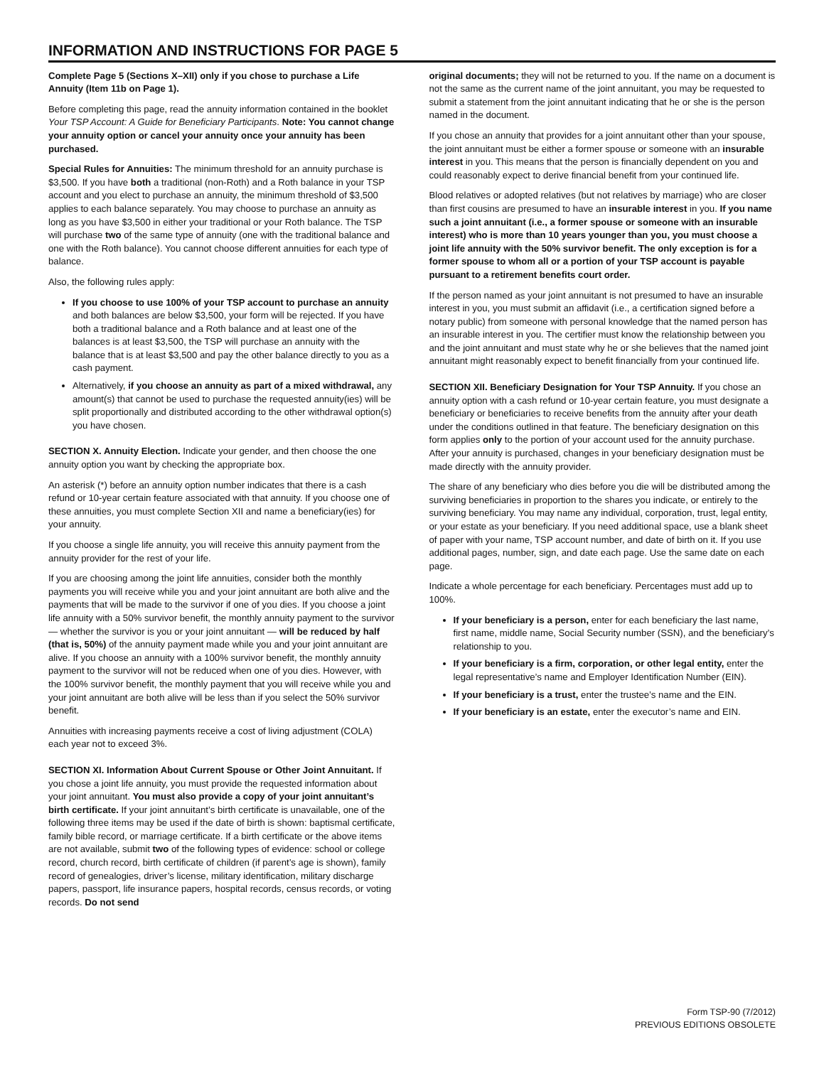INFORMATION AND INSTRUCTIONS FOR PAGE 5
Complete Page 5 (Sections X–XII) only if you chose to purchase a Life Annuity (Item 11b on Page 1).
Before completing this page, read the annuity information contained in the booklet Your TSP Account: A Guide for Beneficiary Participants. Note: You cannot change your annuity option or cancel your annuity once your annuity has been purchased.
Special Rules for Annuities: The minimum threshold for an annuity purchase is $3,500. If you have both a traditional (non-Roth) and a Roth balance in your TSP account and you elect to purchase an annuity, the minimum threshold of $3,500 applies to each balance separately. You may choose to purchase an annuity as long as you have $3,500 in either your traditional or your Roth balance. The TSP will purchase two of the same type of annuity (one with the traditional balance and one with the Roth balance). You cannot choose different annuities for each type of balance.
Also, the following rules apply:
If you choose to use 100% of your TSP account to purchase an annuity and both balances are below $3,500, your form will be rejected. If you have both a traditional balance and a Roth balance and at least one of the balances is at least $3,500, the TSP will purchase an annuity with the balance that is at least $3,500 and pay the other balance directly to you as a cash payment.
Alternatively, if you choose an annuity as part of a mixed withdrawal, any amount(s) that cannot be used to purchase the requested annuity(ies) will be split proportionally and distributed according to the other withdrawal option(s) you have chosen.
SECTION X. Annuity Election. Indicate your gender, and then choose the one annuity option you want by checking the appropriate box.
An asterisk (*) before an annuity option number indicates that there is a cash refund or 10-year certain feature associated with that annuity. If you choose one of these annuities, you must complete Section XII and name a beneficiary(ies) for your annuity.
If you choose a single life annuity, you will receive this annuity payment from the annuity provider for the rest of your life.
If you are choosing among the joint life annuities, consider both the monthly payments you will receive while you and your joint annuitant are both alive and the payments that will be made to the survivor if one of you dies. If you choose a joint life annuity with a 50% survivor benefit, the monthly annuity payment to the survivor — whether the survivor is you or your joint annuitant — will be reduced by half (that is, 50%) of the annuity payment made while you and your joint annuitant are alive. If you choose an annuity with a 100% survivor benefit, the monthly annuity payment to the survivor will not be reduced when one of you dies. However, with the 100% survivor benefit, the monthly payment that you will receive while you and your joint annuitant are both alive will be less than if you select the 50% survivor benefit.
Annuities with increasing payments receive a cost of living adjustment (COLA) each year not to exceed 3%.
SECTION XI. Information About Current Spouse or Other Joint Annuitant. If you chose a joint life annuity, you must provide the requested information about your joint annuitant. You must also provide a copy of your joint annuitant’s birth certificate. If your joint annuitant’s birth certificate is unavailable, one of the following three items may be used if the date of birth is shown: baptismal certificate, family bible record, or marriage certificate. If a birth certificate or the above items are not available, submit two of the following types of evidence: school or college record, church record, birth certificate of children (if parent’s age is shown), family record of genealogies, driver’s license, military identification, military discharge papers, passport, life insurance papers, hospital records, census records, or voting records. Do not send
original documents; they will not be returned to you. If the name on a document is not the same as the current name of the joint annuitant, you may be requested to submit a statement from the joint annuitant indicating that he or she is the person named in the document.
If you chose an annuity that provides for a joint annuitant other than your spouse, the joint annuitant must be either a former spouse or someone with an insurable interest in you. This means that the person is financially dependent on you and could reasonably expect to derive financial benefit from your continued life.
Blood relatives or adopted relatives (but not relatives by marriage) who are closer than first cousins are presumed to have an insurable interest in you. If you name such a joint annuitant (i.e., a former spouse or someone with an insurable interest) who is more than 10 years younger than you, you must choose a joint life annuity with the 50% survivor benefit. The only exception is for a former spouse to whom all or a portion of your TSP account is payable pursuant to a retirement benefits court order.
If the person named as your joint annuitant is not presumed to have an insurable interest in you, you must submit an affidavit (i.e., a certification signed before a notary public) from someone with personal knowledge that the named person has an insurable interest in you. The certifier must know the relationship between you and the joint annuitant and must state why he or she believes that the named joint annuitant might reasonably expect to benefit financially from your continued life.
SECTION XII. Beneficiary Designation for Your TSP Annuity. If you chose an annuity option with a cash refund or 10-year certain feature, you must designate a beneficiary or beneficiaries to receive benefits from the annuity after your death under the conditions outlined in that feature. The beneficiary designation on this form applies only to the portion of your account used for the annuity purchase. After your annuity is purchased, changes in your beneficiary designation must be made directly with the annuity provider.
The share of any beneficiary who dies before you die will be distributed among the surviving beneficiaries in proportion to the shares you indicate, or entirely to the surviving beneficiary. You may name any individual, corporation, trust, legal entity, or your estate as your beneficiary. If you need additional space, use a blank sheet of paper with your name, TSP account number, and date of birth on it. If you use additional pages, number, sign, and date each page. Use the same date on each page.
Indicate a whole percentage for each beneficiary. Percentages must add up to 100%.
If your beneficiary is a person, enter for each beneficiary the last name, first name, middle name, Social Security number (SSN), and the beneficiary’s relationship to you.
If your beneficiary is a firm, corporation, or other legal entity, enter the legal representative’s name and Employer Identification Number (EIN).
If your beneficiary is a trust, enter the trustee’s name and the EIN.
If your beneficiary is an estate, enter the executor’s name and EIN.
Form TSP-90 (7/2012)
PREVIOUS EDITIONS OBSOLETE